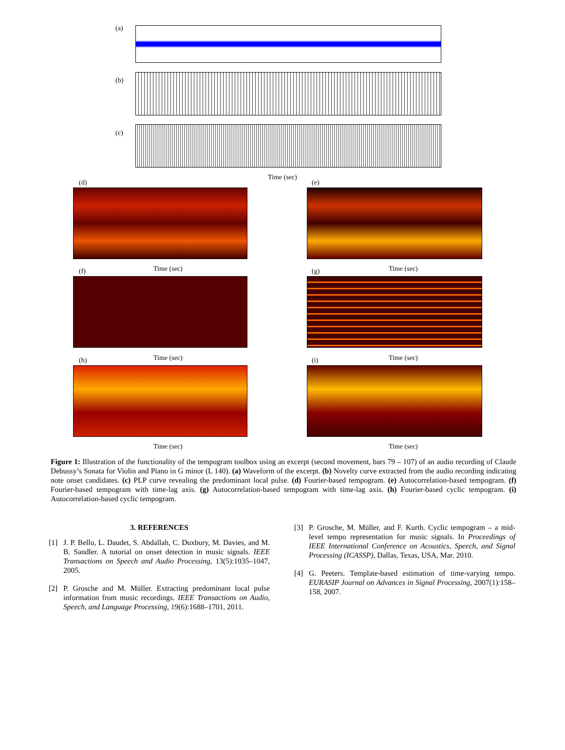(a)
(b)
(c)
Time (sec)
(d) (e)
Time (sec) Time (sec) (f) (g)
Time (sec) Time (sec) (h) (i)
Time (sec) Time (sec)
Figure 1: Illustration of the functionality of the tempogram toolbox using an excerpt (second movement, bars 79 – 107) of an audio recording of Claude Debussy’s Sonata for Violin and Piano in G minor (L 140). (a) Waveform of the excerpt. (b) Novelty curve extracted from the audio recording indicating note onset candidates. (c) PLP curve revealing the predominant local pulse. (d) Fourier-based tempogram. (e) Autocorrelation-based tempogram. (f) Fourier-based tempogram with time-lag axis. (g) Autocorrelation-based tempogram with time-lag axis. (h) Fourier-based cyclic tempogram. (i) Autocorrelation-based cyclic tempogram.
3. REFERENCES
[1] J. P. Bello, L. Daudet, S. Abdallah, C. Duxbury, M. Davies, and M. B. Sandler. A tutorial on onset detection in music signals. IEEE Transactions on Speech and Audio Processing, 13(5):1035–1047, 2005.
[2] P. Grosche and M. Müller. Extracting predominant local pulse information from music recordings. IEEE Transactions on Audio, Speech, and Language Processing, 19(6):1688–1701, 2011.
[3] P. Grosche, M. Müller, and F. Kurth. Cyclic tempogram – a mid-level tempo representation for music signals. In Proceedings of IEEE International Conference on Acoustics, Speech, and Signal Processing (ICASSP), Dallas, Texas, USA, Mar. 2010.
[4] G. Peeters. Template-based estimation of time-varying tempo. EURASIP Journal on Advances in Signal Processing, 2007(1):158–158, 2007.